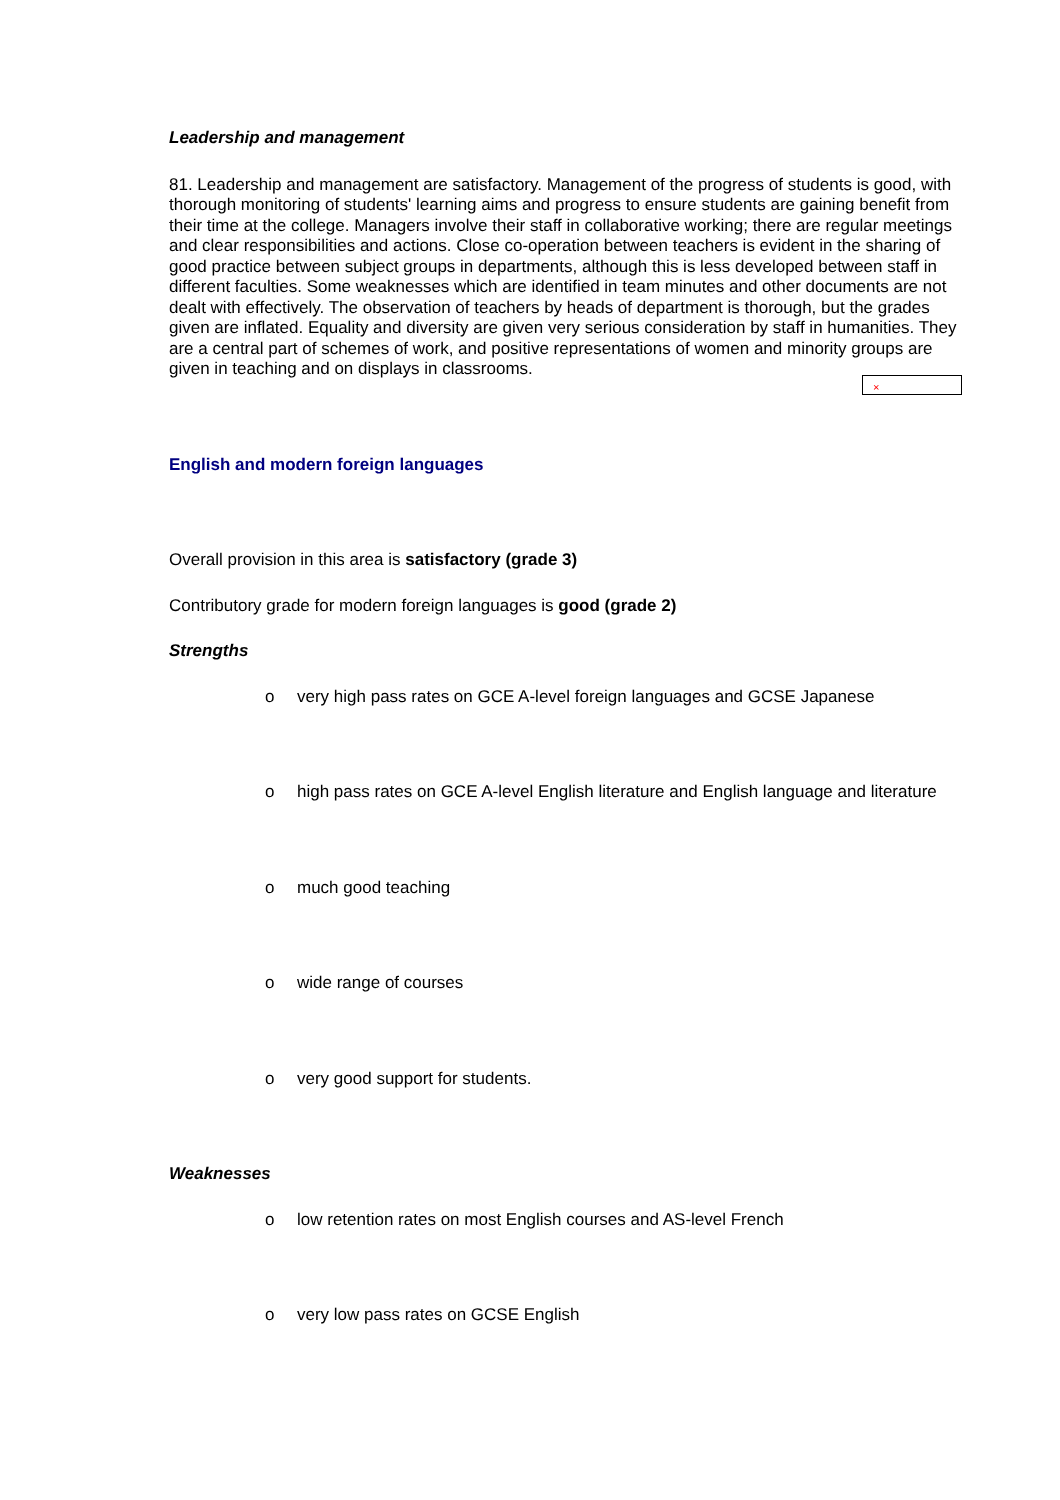Leadership and management
81. Leadership and management are satisfactory. Management of the progress of students is good, with thorough monitoring of students' learning aims and progress to ensure students are gaining benefit from their time at the college. Managers involve their staff in collaborative working; there are regular meetings and clear responsibilities and actions. Close co-operation between teachers is evident in the sharing of good practice between subject groups in departments, although this is less developed between staff in different faculties. Some weaknesses which are identified in team minutes and other documents are not dealt with effectively. The observation of teachers by heads of department is thorough, but the grades given are inflated. Equality and diversity are given very serious consideration by staff in humanities. They are a central part of schemes of work, and positive representations of women and minority groups are given in teaching and on displays in classrooms.
English and modern foreign languages
×
Overall provision in this area is satisfactory (grade 3)
Contributory grade for modern foreign languages is good (grade 2)
Strengths
o very high pass rates on GCE A-level foreign languages and GCSE Japanese
o high pass rates on GCE A-level English literature and English language and literature
o much good teaching
o wide range of courses
o very good support for students.
Weaknesses
o low retention rates on most English courses and AS-level French
o very low pass rates on GCSE English